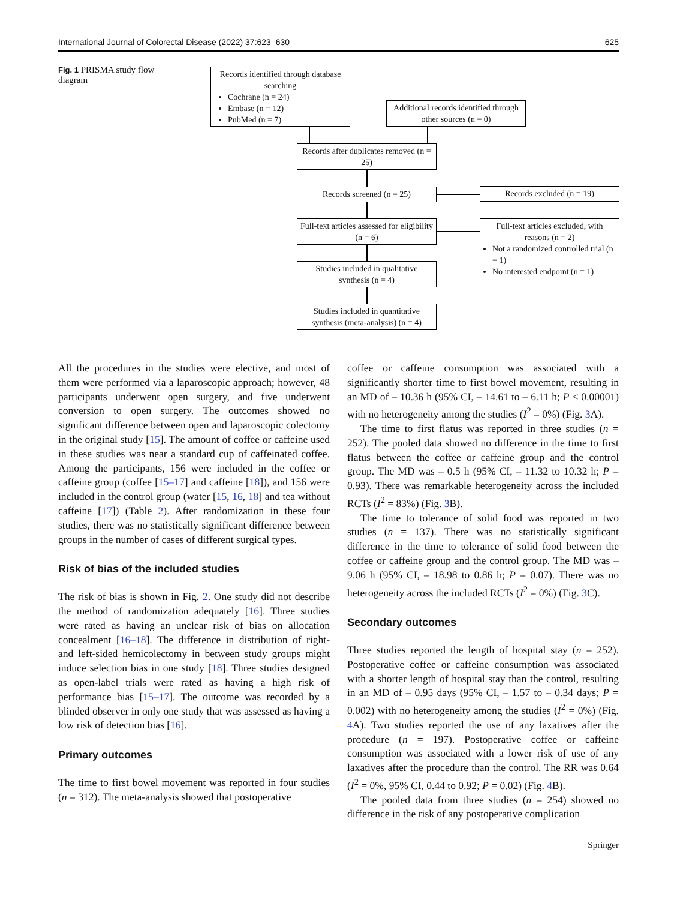International Journal of Colorectal Disease (2022) 37:623–630 625
Fig. 1 PRISMA study flow diagram
Records identified through database searching
Cochrane (n = 24)
Embase (n = 12)
PubMed (n = 7)
Additional records identified through other sources (n = 0)
Records after duplicates removed (n = 25)
Records screened (n = 25) Records excluded (n = 19)
Full-text articles assessed for eligibility (n = 6)
Full-text articles excluded, with reasons (n = 2)
Not a randomized controlled trial (n = 1)
No interested endpoint (n = 1)
Studies included in qualitative synthesis (n = 4)
Studies included in quantitative synthesis (meta-analysis) (n = 4)
All the procedures in the studies were elective, and most of them were performed via a laparoscopic approach; however, 48 participants underwent open surgery, and five underwent conversion to open surgery. The outcomes showed no significant difference between open and laparoscopic colectomy in the original study [15]. The amount of coffee or caffeine used in these studies was near a standard cup of caffeinated coffee. Among the participants, 156 were included in the coffee or caffeine group (coffee [15–17] and caffeine [18]), and 156 were included in the control group (water [15, 16, 18] and tea without caffeine [17]) (Table 2). After randomization in these four studies, there was no statistically significant difference between groups in the number of cases of different surgical types.
Risk of bias of the included studies
The risk of bias is shown in Fig. 2. One study did not describe the method of randomization adequately [16]. Three studies were rated as having an unclear risk of bias on allocation concealment [16–18]. The difference in distribution of right- and left-sided hemicolectomy in between study groups might induce selection bias in one study [18]. Three studies designed as open-label trials were rated as having a high risk of performance bias [15–17]. The outcome was recorded by a blinded observer in only one study that was assessed as having a low risk of detection bias [16].
Primary outcomes
The time to first bowel movement was reported in four studies (n = 312). The meta-analysis showed that postoperative
coffee or caffeine consumption was associated with a significantly shorter time to first bowel movement, resulting in an MD of – 10.36 h (95% CI, – 14.61 to – 6.11 h; P < 0.00001) with no heterogeneity among the studies (I<sup>2</sup> = 0%) (Fig. 3 A).
The time to first flatus was reported in three studies (n = 252). The pooled data showed no difference in the time to first flatus between the coffee or caffeine group and the control group. The MD was – 0.5 h (95% CI, – 11.32 to 10.32 h; P = 0.93). There was remarkable heterogeneity across the included RCTs (I<sup>2</sup> = 83%) (Fig. 3 B).
The time to tolerance of solid food was reported in two studies (n = 137). There was no statistically significant difference in the time to tolerance of solid food between the coffee or caffeine group and the control group. The MD was – 9.06 h (95% CI, – 18.98 to 0.86 h; P = 0.07). There was no heterogeneity across the included RCTs (I<sup>2</sup> = 0%) (Fig. 3 C).
Secondary outcomes
Three studies reported the length of hospital stay (n = 252). Postoperative coffee or caffeine consumption was associated with a shorter length of hospital stay than the control, resulting in an MD of – 0.95 days (95% CI, – 1.57 to – 0.34 days; P = 0.002) with no heterogeneity among the studies (I<sup>2</sup> = 0%) (Fig. 4 A). Two studies reported the use of any laxatives after the procedure (n = 197). Postoperative coffee or caffeine consumption was associated with a lower risk of use of any laxatives after the procedure than the control. The RR was 0.64 (I<sup>2</sup> = 0%, 95% CI, 0.44 to 0.92; P = 0.02) (Fig. 4 B).
The pooled data from three studies (n = 254) showed no difference in the risk of any postoperative complication
Springer